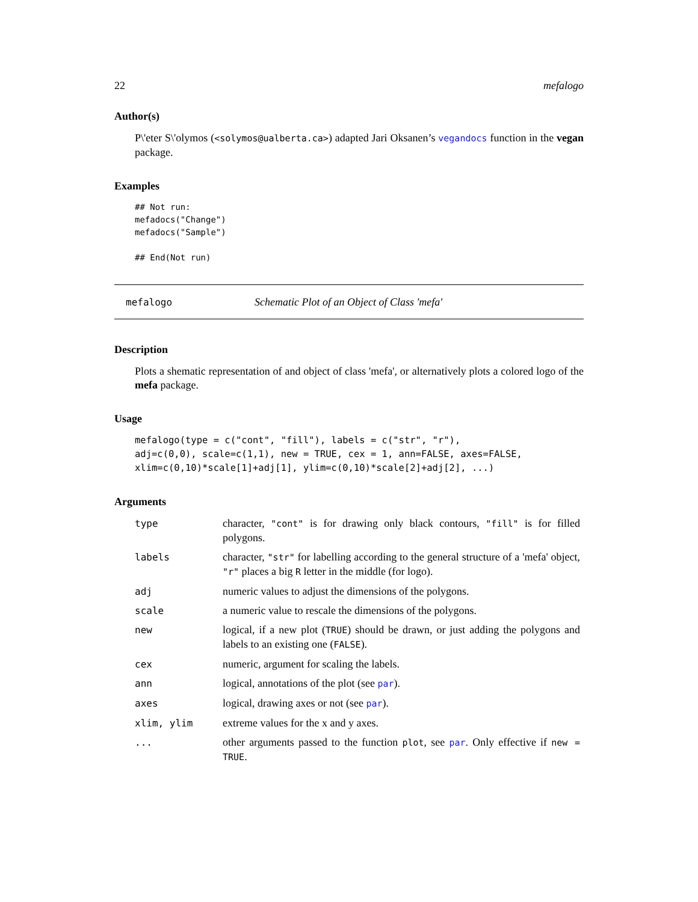22 mefalogo
Author(s)
P\'eter S\'olymos (<solymos@ualberta.ca>) adapted Jari Oksanen’s vegandocs function in the vegan package.
Examples
## Not run: 
mefadocs("Change")
mefadocs("Sample")

## End(Not run)
mefalogo Schematic Plot of an Object of Class 'mefa'
Description
Plots a shematic representation of and object of class 'mefa', or alternatively plots a colored logo of the mefa package.
Usage
mefalogo(type = c("cont", "fill"), labels = c("str", "r"),
adj=c(0,0), scale=c(1,1), new = TRUE, cex = 1, ann=FALSE, axes=FALSE,
xlim=c(0,10)*scale[1]+adj[1], ylim=c(0,10)*scale[2]+adj[2], ...)
Arguments
| type | character, "cont" is for drawing only black contours, "fill" is for filled polygons. |
| labels | character, "str" for labelling according to the general structure of a 'mefa' object, "r" places a big R letter in the middle (for logo). |
| adj | numeric values to adjust the dimensions of the polygons. |
| scale | a numeric value to rescale the dimensions of the polygons. |
| new | logical, if a new plot ( TRUE ) should be drawn, or just adding the polygons and labels to an existing one ( FALSE ). |
| cex | numeric, argument for scaling the labels. |
| ann | logical, annotations of the plot (see par ). |
| axes | logical, drawing axes or not (see par ). |
| xlim, ylim | extreme values for the x and y axes. |
| ... | other arguments passed to the function plot , see par . Only effective if new = TRUE . |